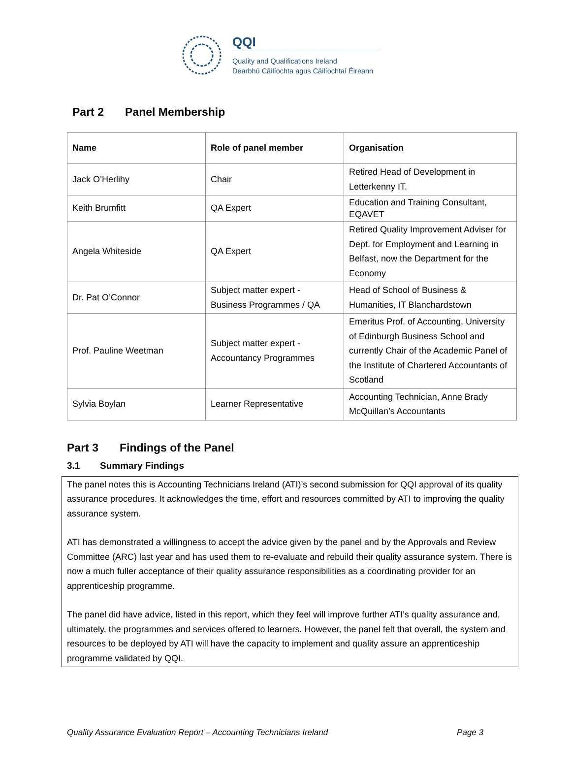QQI
Quality and Qualifications Ireland
Dearbhú Cáilíochta agus Cáilíochtaí Éireann
Part 2 Panel Membership
| Name | Role of panel member | Organisation |
| --- | --- | --- |
| Jack O’Herlihy | Chair | Retired Head of Development in Letterkenny IT. |
| Keith Brumfitt | QA Expert | Education and Training Consultant, EQAVET |
| Angela Whiteside | QA Expert | Retired Quality Improvement Adviser for Dept. for Employment and Learning in Belfast, now the Department for the Economy |
| Dr. Pat O’Connor | Subject matter expert - Business Programmes / QA | Head of School of Business & Humanities, IT Blanchardstown |
| Prof. Pauline Weetman | Subject matter expert - Accountancy Programmes | Emeritus Prof. of Accounting, University of Edinburgh Business School and currently Chair of the Academic Panel of the Institute of Chartered Accountants of Scotland |
| Sylvia Boylan | Learner Representative | Accounting Technician, Anne Brady McQuillan’s Accountants |
Part 3 Findings of the Panel
3.1 Summary Findings
The panel notes this is Accounting Technicians Ireland (ATI)’s second submission for QQI approval of its quality assurance procedures. It acknowledges the time, effort and resources committed by ATI to improving the quality assurance system.
ATI has demonstrated a willingness to accept the advice given by the panel and by the Approvals and Review Committee (ARC) last year and has used them to re-evaluate and rebuild their quality assurance system. There is now a much fuller acceptance of their quality assurance responsibilities as a coordinating provider for an apprenticeship programme.
The panel did have advice, listed in this report, which they feel will improve further ATI’s quality assurance and, ultimately, the programmes and services offered to learners. However, the panel felt that overall, the system and resources to be deployed by ATI will have the capacity to implement and quality assure an apprenticeship programme validated by QQI.
Quality Assurance Evaluation Report – Accounting Technicians Ireland Page 3